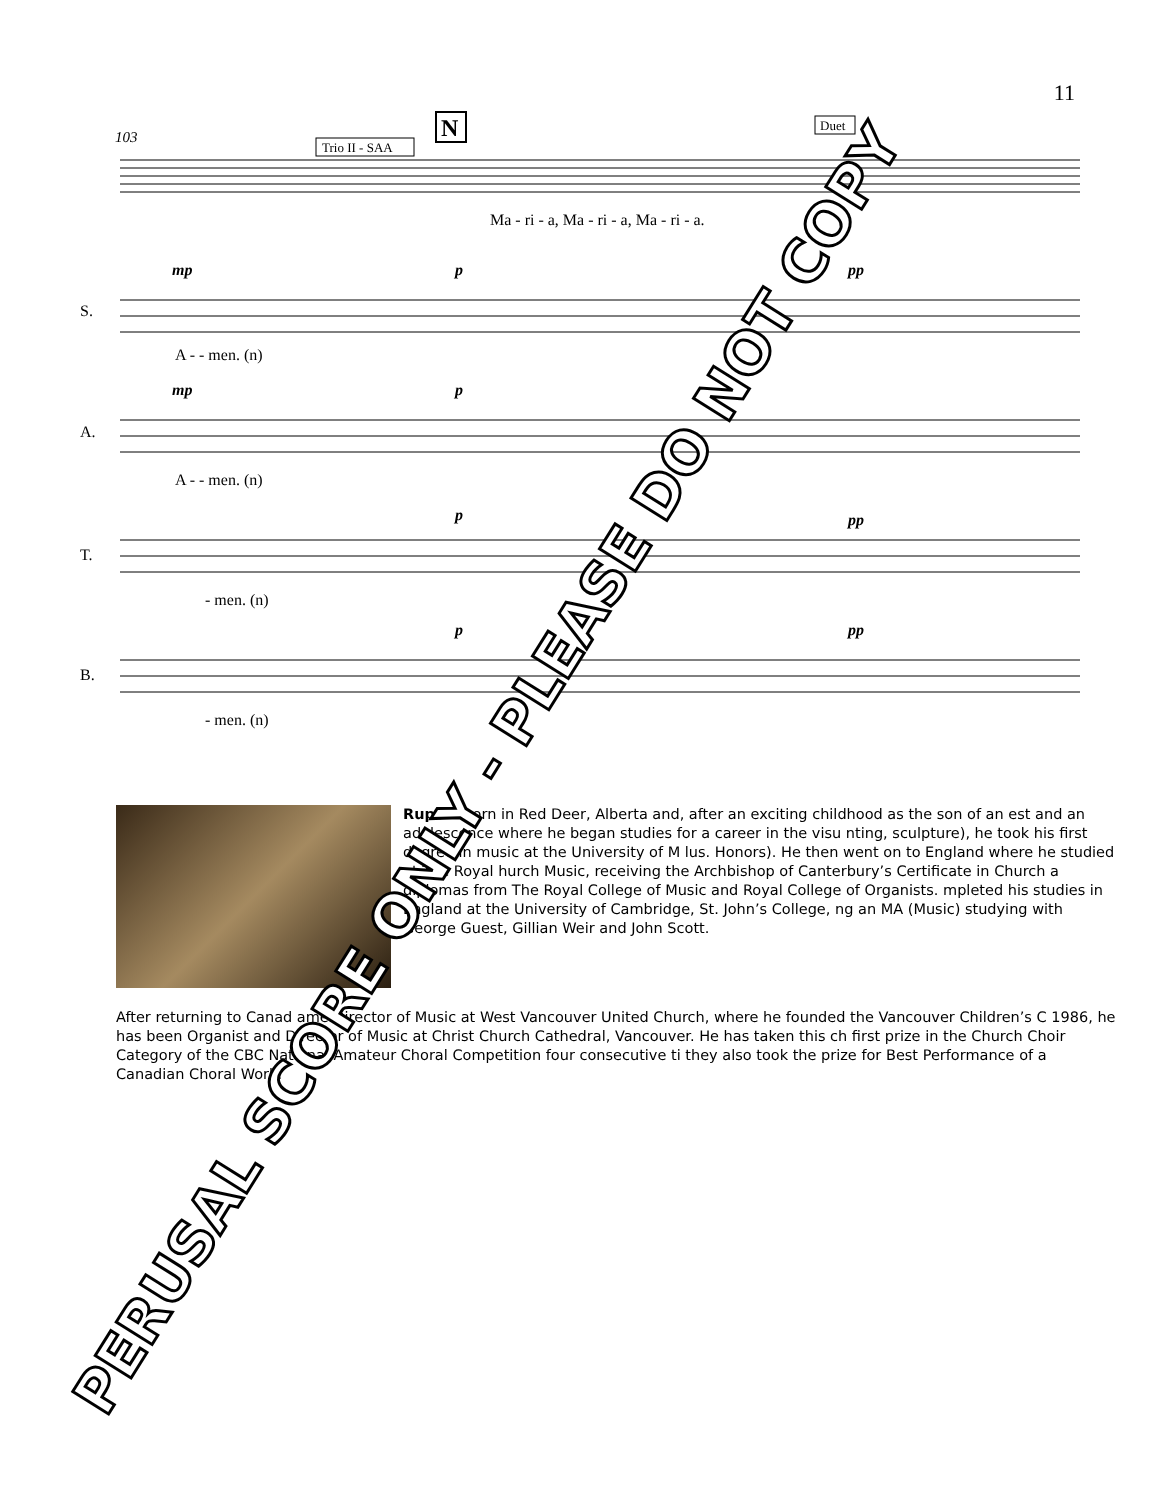11
103
Trio II - SAA
N
Duet
Ma - ri - a, Ma - ri - a, Ma - ri - a.
S.
A.
T.
B.
mp
p
pp
A - - men. (n)
mp
p
A - - men. (n)
p
pp
- men. (n)
p
pp
- men. (n)
Rupert born in Red Deer, Alberta and, after an exciting childhood as the son of an est and an adolescence where he began studies for a career in the visu nting, sculpture), he took his first degree in music at the University of M lus. Honors). He then went on to England where he studied at The Royal hurch Music, receiving the Archbishop of Canterbury’s Certificate in Church a diplomas from The Royal College of Music and Royal College of Organists. mpleted his studies in England at the University of Cambridge, St. John’s College, ng an MA (Music) studying with George Guest, Gillian Weir and John Scott.
After returning to Canad ame Director of Music at West Vancouver United Church, where he founded the Vancouver Children’s C 1986, he has been Organist and Director of Music at Christ Church Cathedral, Vancouver. He has taken this ch first prize in the Church Choir Category of the CBC National Amateur Choral Competition four consecutive ti they also took the prize for Best Performance of a Canadian Choral Work.
PERUSAL SCORE ONLY - PLEASE DO NOT COPY